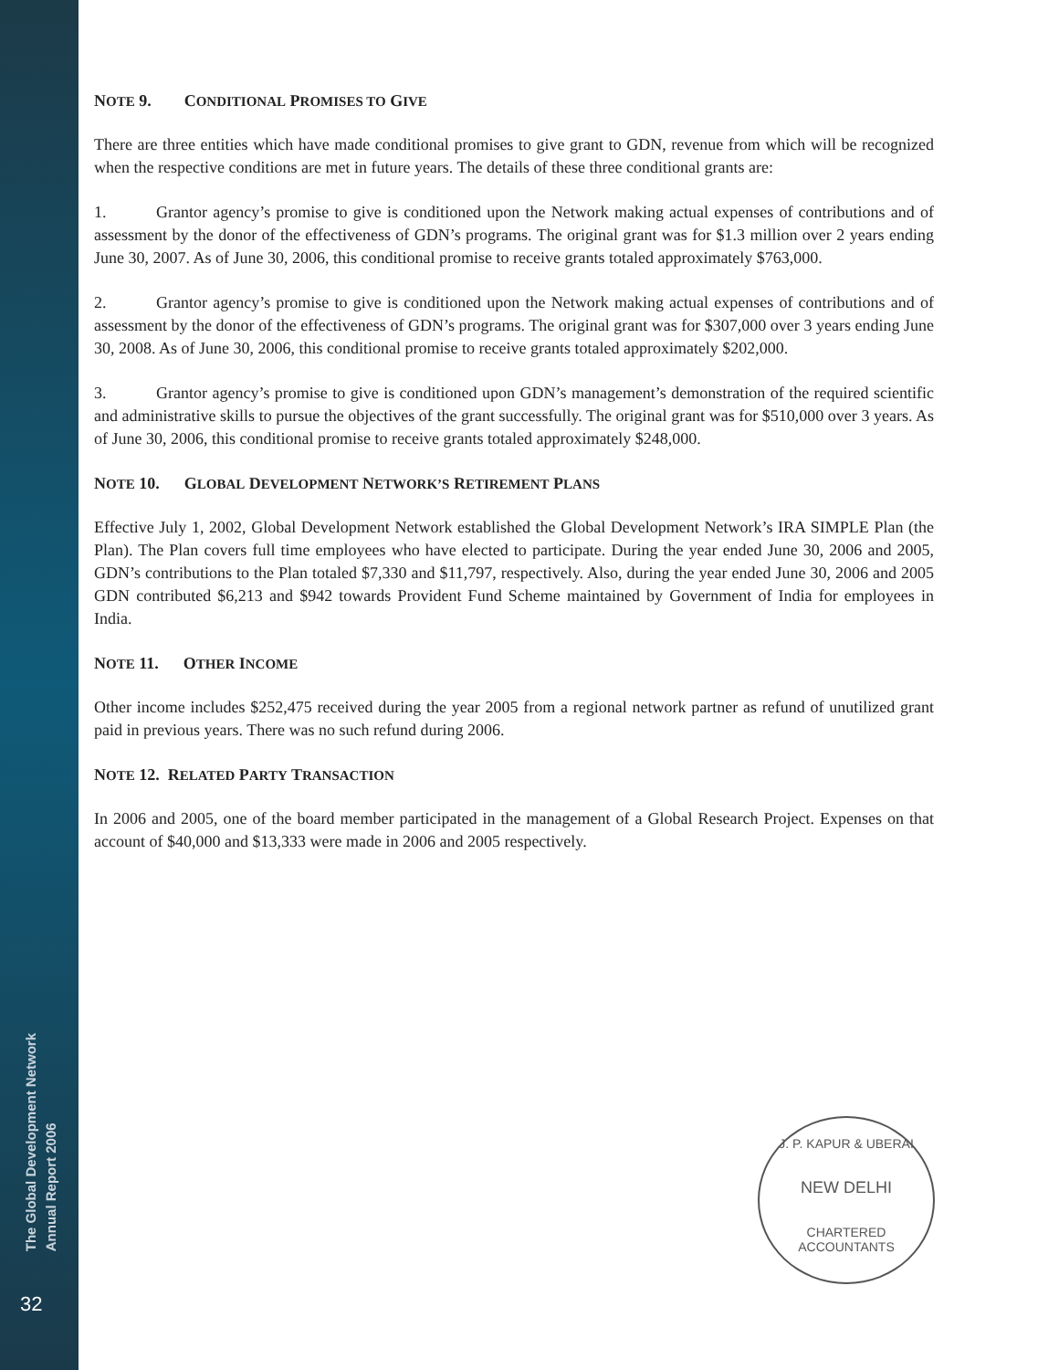The Global Development Network
Annual Report 2006
32
NOTE 9. CONDITIONAL PROMISES TO GIVE
There are three entities which have made conditional promises to give grant to GDN, revenue from which will be recognized when the respective conditions are met in future years. The details of these three conditional grants are:
1. Grantor agency’s promise to give is conditioned upon the Network making actual expenses of contributions and of assessment by the donor of the effectiveness of GDN’s programs. The original grant was for $1.3 million over 2 years ending June 30, 2007. As of June 30, 2006, this conditional promise to receive grants totaled approximately $763,000.
2. Grantor agency’s promise to give is conditioned upon the Network making actual expenses of contributions and of assessment by the donor of the effectiveness of GDN’s programs. The original grant was for $307,000 over 3 years ending June 30, 2008. As of June 30, 2006, this conditional promise to receive grants totaled approximately $202,000.
3. Grantor agency’s promise to give is conditioned upon GDN’s management’s demonstration of the required scientific and administrative skills to pursue the objectives of the grant successfully. The original grant was for $510,000 over 3 years. As of June 30, 2006, this conditional promise to receive grants totaled approximately $248,000.
NOTE 10. GLOBAL DEVELOPMENT NETWORK’S RETIREMENT PLANS
Effective July 1, 2002, Global Development Network established the Global Development Network’s IRA SIMPLE Plan (the Plan). The Plan covers full time employees who have elected to participate. During the year ended June 30, 2006 and 2005, GDN’s contributions to the Plan totaled $7,330 and $11,797, respectively. Also, during the year ended June 30, 2006 and 2005 GDN contributed $6,213 and $942 towards Provident Fund Scheme maintained by Government of India for employees in India.
NOTE 11. OTHER INCOME
Other income includes $252,475 received during the year 2005 from a regional network partner as refund of unutilized grant paid in previous years. There was no such refund during 2006.
NOTE 12. RELATED PARTY TRANSACTION
In 2006 and 2005, one of the board member participated in the management of a Global Research Project. Expenses on that account of $40,000 and $13,333 were made in 2006 and 2005 respectively.
J. P. KAPUR & UBERAI
NEW DELHI
CHARTERED ACCOUNTANTS